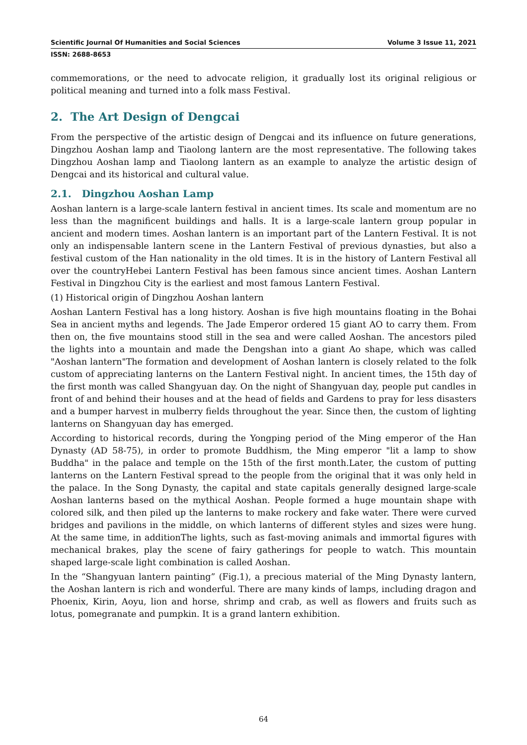Scientific Journal Of Humanities and Social Sciences Volume 3 Issue 11, 2021
ISSN: 2688-8653
commemorations, or the need to advocate religion, it gradually lost its original religious or political meaning and turned into a folk mass Festival.
2. The Art Design of Dengcai
From the perspective of the artistic design of Dengcai and its influence on future generations, Dingzhou Aoshan lamp and Tiaolong lantern are the most representative. The following takes Dingzhou Aoshan lamp and Tiaolong lantern as an example to analyze the artistic design of Dengcai and its historical and cultural value.
2.1. Dingzhou Aoshan Lamp
Aoshan lantern is a large-scale lantern festival in ancient times. Its scale and momentum are no less than the magnificent buildings and halls. It is a large-scale lantern group popular in ancient and modern times. Aoshan lantern is an important part of the Lantern Festival. It is not only an indispensable lantern scene in the Lantern Festival of previous dynasties, but also a festival custom of the Han nationality in the old times. It is in the history of Lantern Festival all over the countryHebei Lantern Festival has been famous since ancient times. Aoshan Lantern Festival in Dingzhou City is the earliest and most famous Lantern Festival.
(1) Historical origin of Dingzhou Aoshan lantern
Aoshan Lantern Festival has a long history. Aoshan is five high mountains floating in the Bohai Sea in ancient myths and legends. The Jade Emperor ordered 15 giant AO to carry them. From then on, the five mountains stood still in the sea and were called Aoshan. The ancestors piled the lights into a mountain and made the Dengshan into a giant Ao shape, which was called "Aoshan lantern"The formation and development of Aoshan lantern is closely related to the folk custom of appreciating lanterns on the Lantern Festival night. In ancient times, the 15th day of the first month was called Shangyuan day. On the night of Shangyuan day, people put candles in front of and behind their houses and at the head of fields and Gardens to pray for less disasters and a bumper harvest in mulberry fields throughout the year. Since then, the custom of lighting lanterns on Shangyuan day has emerged.
According to historical records, during the Yongping period of the Ming emperor of the Han Dynasty (AD 58-75), in order to promote Buddhism, the Ming emperor "lit a lamp to show Buddha" in the palace and temple on the 15th of the first month.Later, the custom of putting lanterns on the Lantern Festival spread to the people from the original that it was only held in the palace. In the Song Dynasty, the capital and state capitals generally designed large-scale Aoshan lanterns based on the mythical Aoshan. People formed a huge mountain shape with colored silk, and then piled up the lanterns to make rockery and fake water. There were curved bridges and pavilions in the middle, on which lanterns of different styles and sizes were hung. At the same time, in additionThe lights, such as fast-moving animals and immortal figures with mechanical brakes, play the scene of fairy gatherings for people to watch. This mountain shaped large-scale light combination is called Aoshan.
In the “Shangyuan lantern painting” (Fig.1), a precious material of the Ming Dynasty lantern, the Aoshan lantern is rich and wonderful. There are many kinds of lamps, including dragon and Phoenix, Kirin, Aoyu, lion and horse, shrimp and crab, as well as flowers and fruits such as lotus, pomegranate and pumpkin. It is a grand lantern exhibition.
64